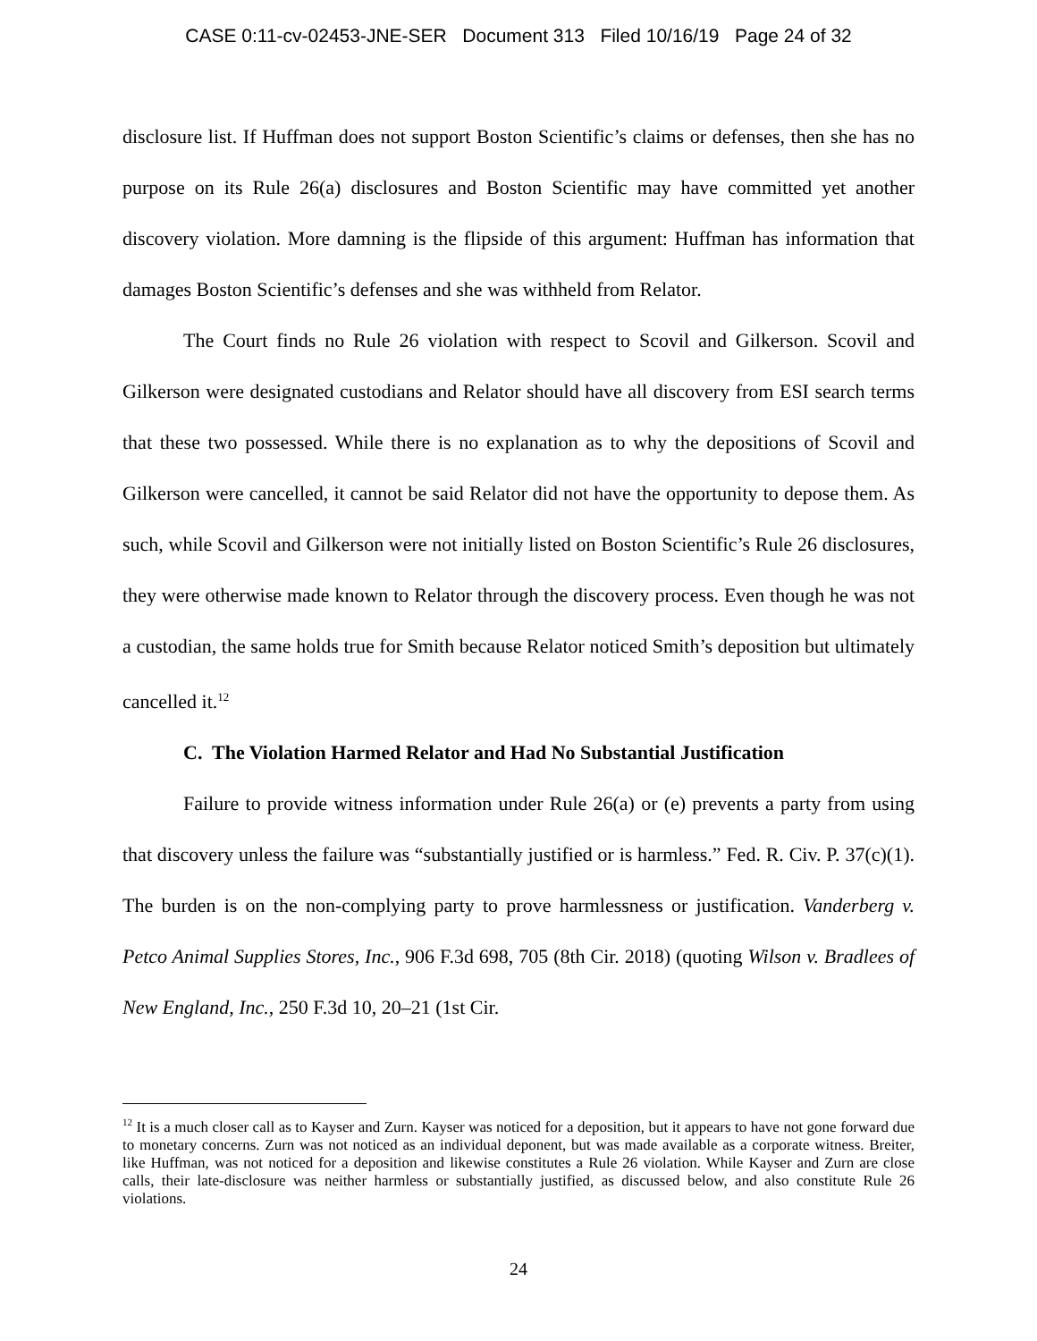CASE 0:11-cv-02453-JNE-SER Document 313 Filed 10/16/19 Page 24 of 32
disclosure list. If Huffman does not support Boston Scientific’s claims or defenses, then she has no purpose on its Rule 26(a) disclosures and Boston Scientific may have committed yet another discovery violation. More damning is the flipside of this argument: Huffman has information that damages Boston Scientific’s defenses and she was withheld from Relator.
The Court finds no Rule 26 violation with respect to Scovil and Gilkerson. Scovil and Gilkerson were designated custodians and Relator should have all discovery from ESI search terms that these two possessed. While there is no explanation as to why the depositions of Scovil and Gilkerson were cancelled, it cannot be said Relator did not have the opportunity to depose them. As such, while Scovil and Gilkerson were not initially listed on Boston Scientific’s Rule 26 disclosures, they were otherwise made known to Relator through the discovery process. Even though he was not a custodian, the same holds true for Smith because Relator noticed Smith’s deposition but ultimately cancelled it.<sup>12</sup>
C. The Violation Harmed Relator and Had No Substantial Justification
Failure to provide witness information under Rule 26(a) or (e) prevents a party from using that discovery unless the failure was “substantially justified or is harmless.” Fed. R. Civ. P. 37(c)(1). The burden is on the non-complying party to prove harmlessness or justification. Vanderberg v. Petco Animal Supplies Stores, Inc., 906 F.3d 698, 705 (8th Cir. 2018) (quoting Wilson v. Bradlees of New England, Inc., 250 F.3d 10, 20–21 (1st Cir.
<sup>12</sup> It is a much closer call as to Kayser and Zurn. Kayser was noticed for a deposition, but it appears to have not gone forward due to monetary concerns. Zurn was not noticed as an individual deponent, but was made available as a corporate witness. Breiter, like Huffman, was not noticed for a deposition and likewise constitutes a Rule 26 violation. While Kayser and Zurn are close calls, their late-disclosure was neither harmless or substantially justified, as discussed below, and also constitute Rule 26 violations.
24